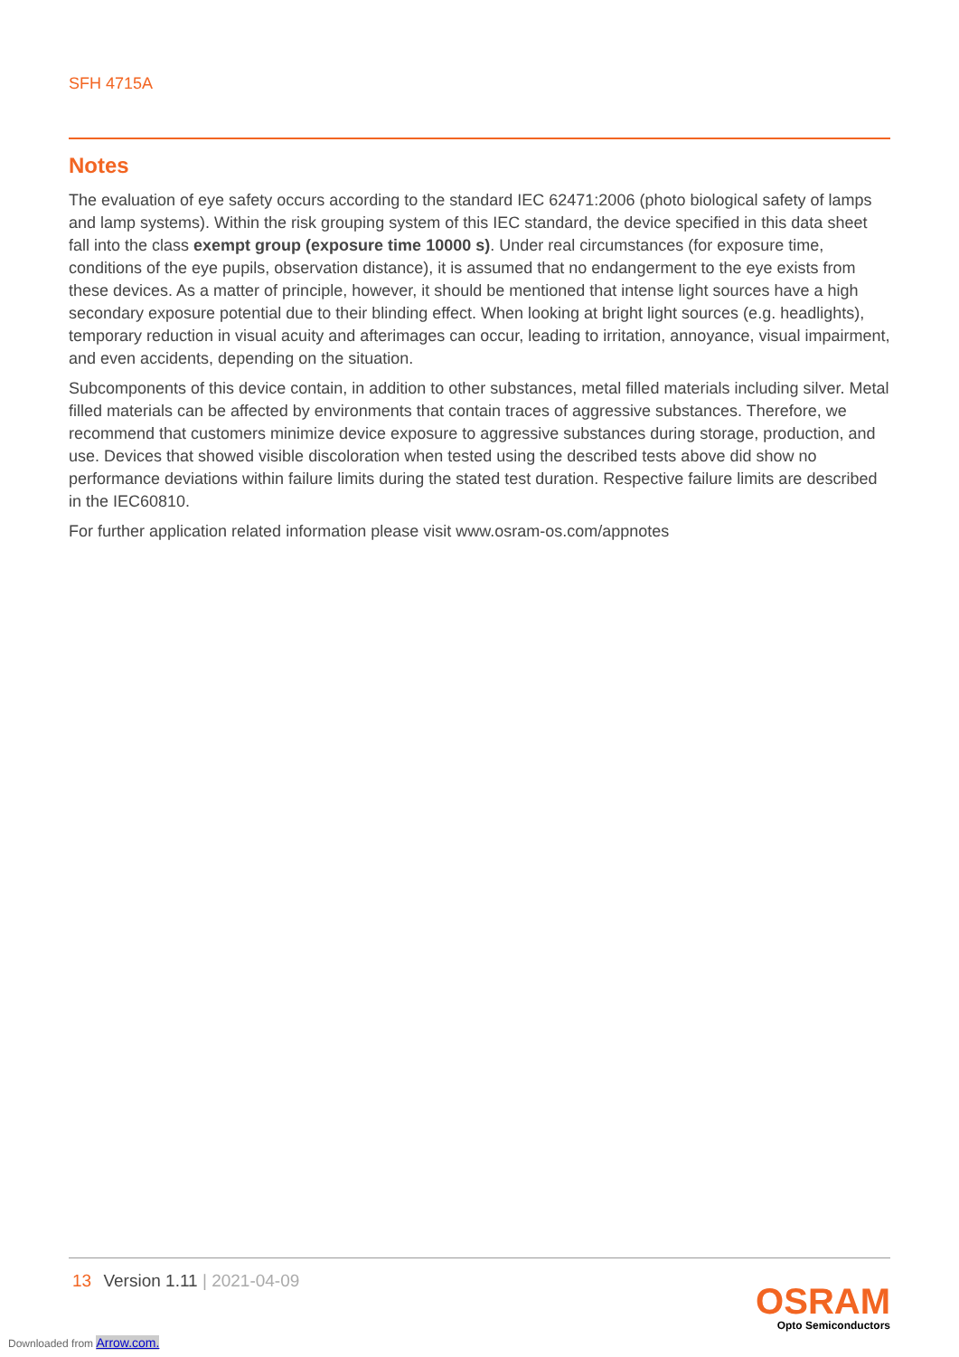SFH 4715A
Notes
The evaluation of eye safety occurs according to the standard IEC 62471:2006 (photo biological safety of lamps and lamp systems). Within the risk grouping system of this IEC standard, the device specified in this data sheet fall into the class exempt group (exposure time 10000 s). Under real circumstances (for exposure time, conditions of the eye pupils, observation distance), it is assumed that no endangerment to the eye exists from these devices. As a matter of principle, however, it should be mentioned that intense light sources have a high secondary exposure potential due to their blinding effect. When looking at bright light sources (e.g. headlights), temporary reduction in visual acuity and afterimages can occur, leading to irritation, annoyance, visual impairment, and even accidents, depending on the situation.
Subcomponents of this device contain, in addition to other substances, metal filled materials including silver. Metal filled materials can be affected by environments that contain traces of aggressive substances. Therefore, we recommend that customers minimize device exposure to aggressive substances during storage, production, and use. Devices that showed visible discoloration when tested using the described tests above did show no performance deviations within failure limits during the stated test duration. Respective failure limits are described in the IEC60810.
For further application related information please visit www.osram-os.com/appnotes
13 Version 1.11 | 2021-04-09
OSRAM
Opto Semiconductors
Downloaded from Arrow.com.